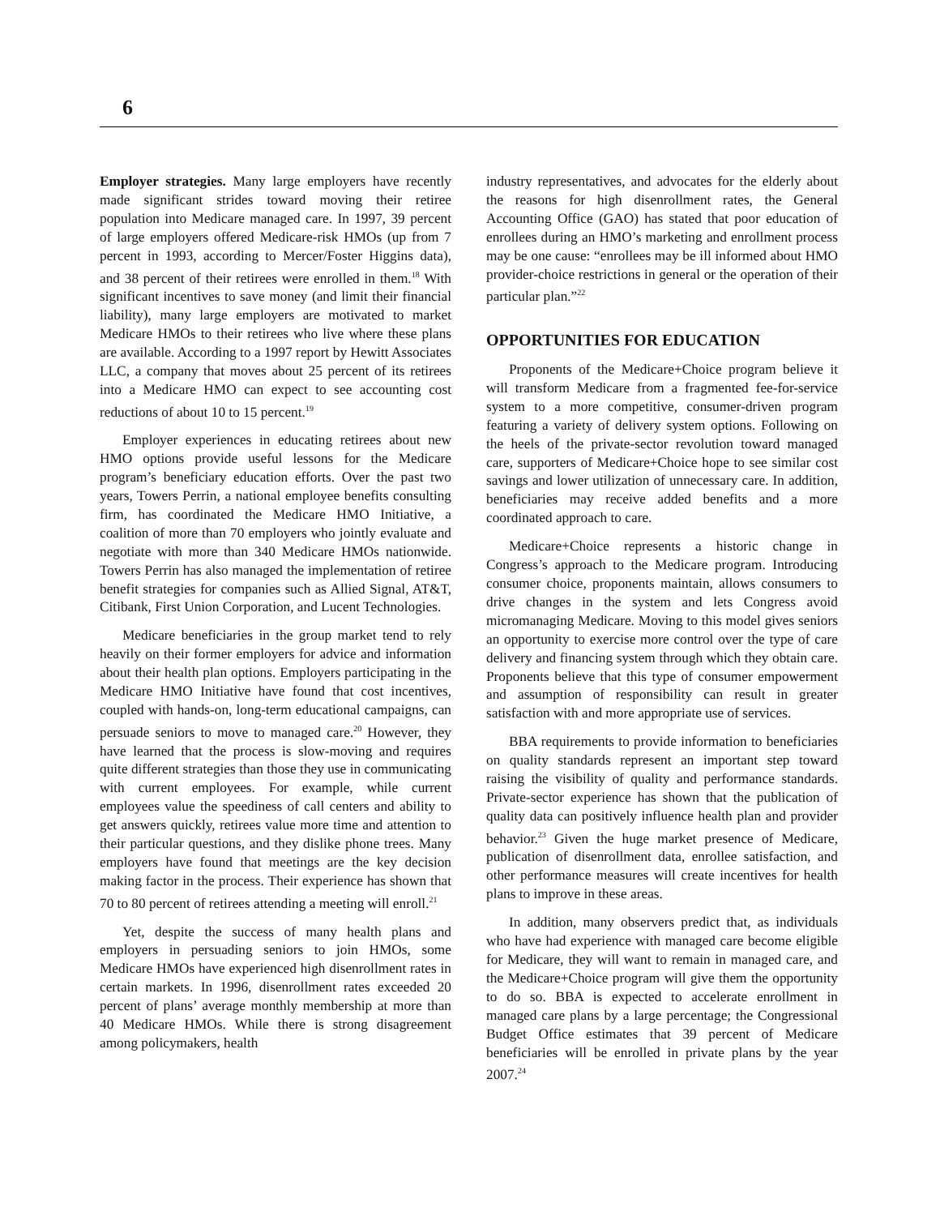6
Employer strategies. Many large employers have recently made significant strides toward moving their retiree population into Medicare managed care. In 1997, 39 percent of large employers offered Medicare-risk HMOs (up from 7 percent in 1993, according to Mercer/Foster Higgins data), and 38 percent of their retirees were enrolled in them.<sup>18</sup> With significant incentives to save money (and limit their financial liability), many large employers are motivated to market Medicare HMOs to their retirees who live where these plans are available. According to a 1997 report by Hewitt Associates LLC, a company that moves about 25 percent of its retirees into a Medicare HMO can expect to see accounting cost reductions of about 10 to 15 percent.<sup>19</sup>
Employer experiences in educating retirees about new HMO options provide useful lessons for the Medicare program’s beneficiary education efforts. Over the past two years, Towers Perrin, a national employee benefits consulting firm, has coordinated the Medicare HMO Initiative, a coalition of more than 70 employers who jointly evaluate and negotiate with more than 340 Medicare HMOs nationwide. Towers Perrin has also managed the implementation of retiree benefit strategies for companies such as Allied Signal, AT&T, Citibank, First Union Corporation, and Lucent Technologies.
Medicare beneficiaries in the group market tend to rely heavily on their former employers for advice and information about their health plan options. Employers participating in the Medicare HMO Initiative have found that cost incentives, coupled with hands-on, long-term educational campaigns, can persuade seniors to move to managed care.<sup>20</sup> However, they have learned that the process is slow-moving and requires quite different strategies than those they use in communicating with current employees. For example, while current employees value the speediness of call centers and ability to get answers quickly, retirees value more time and attention to their particular questions, and they dislike phone trees. Many employers have found that meetings are the key decision making factor in the process. Their experience has shown that 70 to 80 percent of retirees attending a meeting will enroll.<sup>21</sup>
Yet, despite the success of many health plans and employers in persuading seniors to join HMOs, some Medicare HMOs have experienced high disenrollment rates in certain markets. In 1996, disenrollment rates exceeded 20 percent of plans’ average monthly membership at more than 40 Medicare HMOs. While there is strong disagreement among policymakers, health
industry representatives, and advocates for the elderly about the reasons for high disenrollment rates, the General Accounting Office (GAO) has stated that poor education of enrollees during an HMO’s marketing and enrollment process may be one cause: “enrollees may be ill informed about HMO provider-choice restrictions in general or the operation of their particular plan.”<sup>22</sup>
OPPORTUNITIES FOR EDUCATION
Proponents of the Medicare+Choice program believe it will transform Medicare from a fragmented fee-for-service system to a more competitive, consumer-driven program featuring a variety of delivery system options. Following on the heels of the private-sector revolution toward managed care, supporters of Medicare+Choice hope to see similar cost savings and lower utilization of unnecessary care. In addition, beneficiaries may receive added benefits and a more coordinated approach to care.
Medicare+Choice represents a historic change in Congress’s approach to the Medicare program. Introducing consumer choice, proponents maintain, allows consumers to drive changes in the system and lets Congress avoid micromanaging Medicare. Moving to this model gives seniors an opportunity to exercise more control over the type of care delivery and financing system through which they obtain care. Proponents believe that this type of consumer empowerment and assumption of responsibility can result in greater satisfaction with and more appropriate use of services.
BBA requirements to provide information to beneficiaries on quality standards represent an important step toward raising the visibility of quality and performance standards. Private-sector experience has shown that the publication of quality data can positively influence health plan and provider behavior.<sup>23</sup> Given the huge market presence of Medicare, publication of disenrollment data, enrollee satisfaction, and other performance measures will create incentives for health plans to improve in these areas.
In addition, many observers predict that, as individuals who have had experience with managed care become eligible for Medicare, they will want to remain in managed care, and the Medicare+Choice program will give them the opportunity to do so. BBA is expected to accelerate enrollment in managed care plans by a large percentage; the Congressional Budget Office estimates that 39 percent of Medicare beneficiaries will be enrolled in private plans by the year 2007.<sup>24</sup>